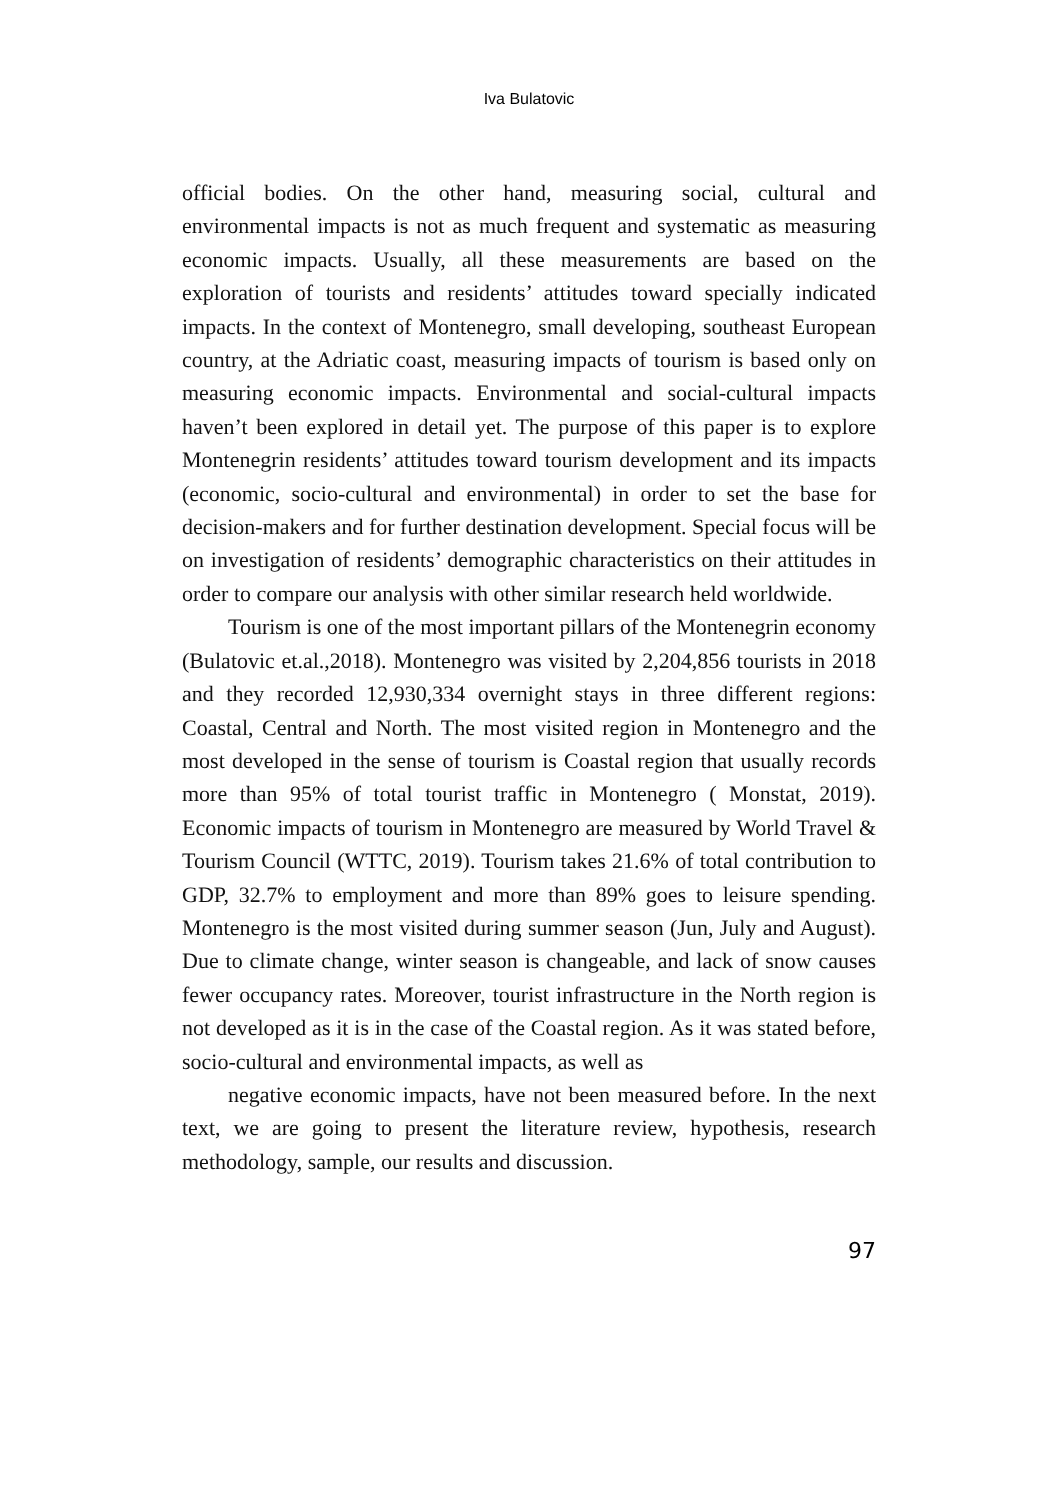Iva Bulatovic
official bodies. On the other hand, measuring social, cultural and environmental impacts is not as much frequent and systematic as measuring economic impacts. Usually, all these measurements are based on the exploration of tourists and residents’ attitudes toward specially indicated impacts. In the context of Montenegro, small developing, southeast European country, at the Adriatic coast, measuring impacts of tourism is based only on measuring economic impacts. Environmental and social-cultural impacts haven’t been explored in detail yet. The purpose of this paper is to explore Montenegrin residents’ attitudes toward tourism development and its impacts (economic, socio-cultural and environmental) in order to set the base for decision-makers and for further destination development. Special focus will be on investigation of residents’ demographic characteristics on their attitudes in order to compare our analysis with other similar research held worldwide.
Tourism is one of the most important pillars of the Montenegrin economy (Bulatovic et.al.,2018). Montenegro was visited by 2,204,856 tourists in 2018 and they recorded 12,930,334 overnight stays in three different regions: Coastal, Central and North. The most visited region in Montenegro and the most developed in the sense of tourism is Coastal region that usually records more than 95% of total tourist traffic in Montenegro ( Monstat, 2019). Economic impacts of tourism in Montenegro are measured by World Travel & Tourism Council (WTTC, 2019). Tourism takes 21.6% of total contribution to GDP, 32.7% to employment and more than 89% goes to leisure spending. Montenegro is the most visited during summer season (Jun, July and August). Due to climate change, winter season is changeable, and lack of snow causes fewer occupancy rates. Moreover, tourist infrastructure in the North region is not developed as it is in the case of the Coastal region. As it was stated before, socio-cultural and environmental impacts, as well as
negative economic impacts, have not been measured before. In the next text, we are going to present the literature review, hypothesis, research methodology, sample, our results and discussion.
97